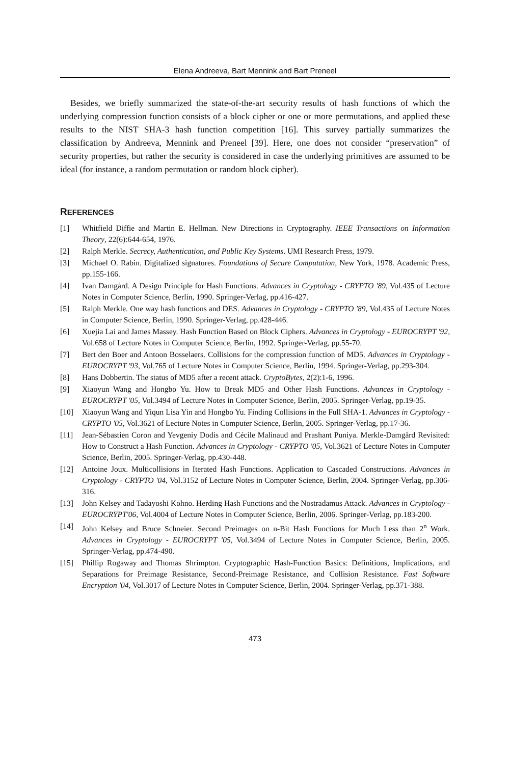Elena Andreeva, Bart Mennink and Bart Preneel
Besides, we briefly summarized the state-of-the-art security results of hash functions of which the underlying compression function consists of a block cipher or one or more permutations, and applied these results to the NIST SHA-3 hash function competition [16]. This survey partially summarizes the classification by Andreeva, Mennink and Preneel [39]. Here, one does not consider “preservation” of security properties, but rather the security is considered in case the underlying primitives are assumed to be ideal (for instance, a random permutation or random block cipher).
REFERENCES
[1] Whitfield Diffie and Martin E. Hellman. New Directions in Cryptography. IEEE Transactions on Information Theory, 22(6):644-654, 1976.
[2] Ralph Merkle. Secrecy, Authentication, and Public Key Systems. UMI Research Press, 1979.
[3] Michael O. Rabin. Digitalized signatures. Foundations of Secure Computation, New York, 1978. Academic Press, pp.155-166.
[4] Ivan Damgård. A Design Principle for Hash Functions. Advances in Cryptology - CRYPTO '89, Vol.435 of Lecture Notes in Computer Science, Berlin, 1990. Springer-Verlag, pp.416-427.
[5] Ralph Merkle. One way hash functions and DES. Advances in Cryptology - CRYPTO '89, Vol.435 of Lecture Notes in Computer Science, Berlin, 1990. Springer-Verlag, pp.428-446.
[6] Xuejia Lai and James Massey. Hash Function Based on Block Ciphers. Advances in Cryptology - EUROCRYPT '92, Vol.658 of Lecture Notes in Computer Science, Berlin, 1992. Springer-Verlag, pp.55-70.
[7] Bert den Boer and Antoon Bosselaers. Collisions for the compression function of MD5. Advances in Cryptology - EUROCRYPT '93, Vol.765 of Lecture Notes in Computer Science, Berlin, 1994. Springer-Verlag, pp.293-304.
[8] Hans Dobbertin. The status of MD5 after a recent attack. CryptoBytes, 2(2):1-6, 1996.
[9] Xiaoyun Wang and Hongbo Yu. How to Break MD5 and Other Hash Functions. Advances in Cryptology - EUROCRYPT '05, Vol.3494 of Lecture Notes in Computer Science, Berlin, 2005. Springer-Verlag, pp.19-35.
[10] Xiaoyun Wang and Yiqun Lisa Yin and Hongbo Yu. Finding Collisions in the Full SHA-1. Advances in Cryptology - CRYPTO '05, Vol.3621 of Lecture Notes in Computer Science, Berlin, 2005. Springer-Verlag, pp.17-36.
[11] Jean-Sébastien Coron and Yevgeniy Dodis and Cécile Malinaud and Prashant Puniya. Merkle-Damgård Revisited: How to Construct a Hash Function. Advances in Cryptology - CRYPTO '05, Vol.3621 of Lecture Notes in Computer Science, Berlin, 2005. Springer-Verlag, pp.430-448.
[12] Antoine Joux. Multicollisions in Iterated Hash Functions. Application to Cascaded Constructions. Advances in Cryptology - CRYPTO '04, Vol.3152 of Lecture Notes in Computer Science, Berlin, 2004. Springer-Verlag, pp.306-316.
[13] John Kelsey and Tadayoshi Kohno. Herding Hash Functions and the Nostradamus Attack. Advances in Cryptology - EUROCRYPT'06, Vol.4004 of Lecture Notes in Computer Science, Berlin, 2006. Springer-Verlag, pp.183-200.
[14] John Kelsey and Bruce Schneier. Second Preimages on n-Bit Hash Functions for Much Less than 2<sup>n</sup> Work. Advances in Cryptology - EUROCRYPT '05, Vol.3494 of Lecture Notes in Computer Science, Berlin, 2005. Springer-Verlag, pp.474-490.
[15] Phillip Rogaway and Thomas Shrimpton. Cryptographic Hash-Function Basics: Definitions, Implications, and Separations for Preimage Resistance, Second-Preimage Resistance, and Collision Resistance. Fast Software Encryption '04, Vol.3017 of Lecture Notes in Computer Science, Berlin, 2004. Springer-Verlag, pp.371-388.
473